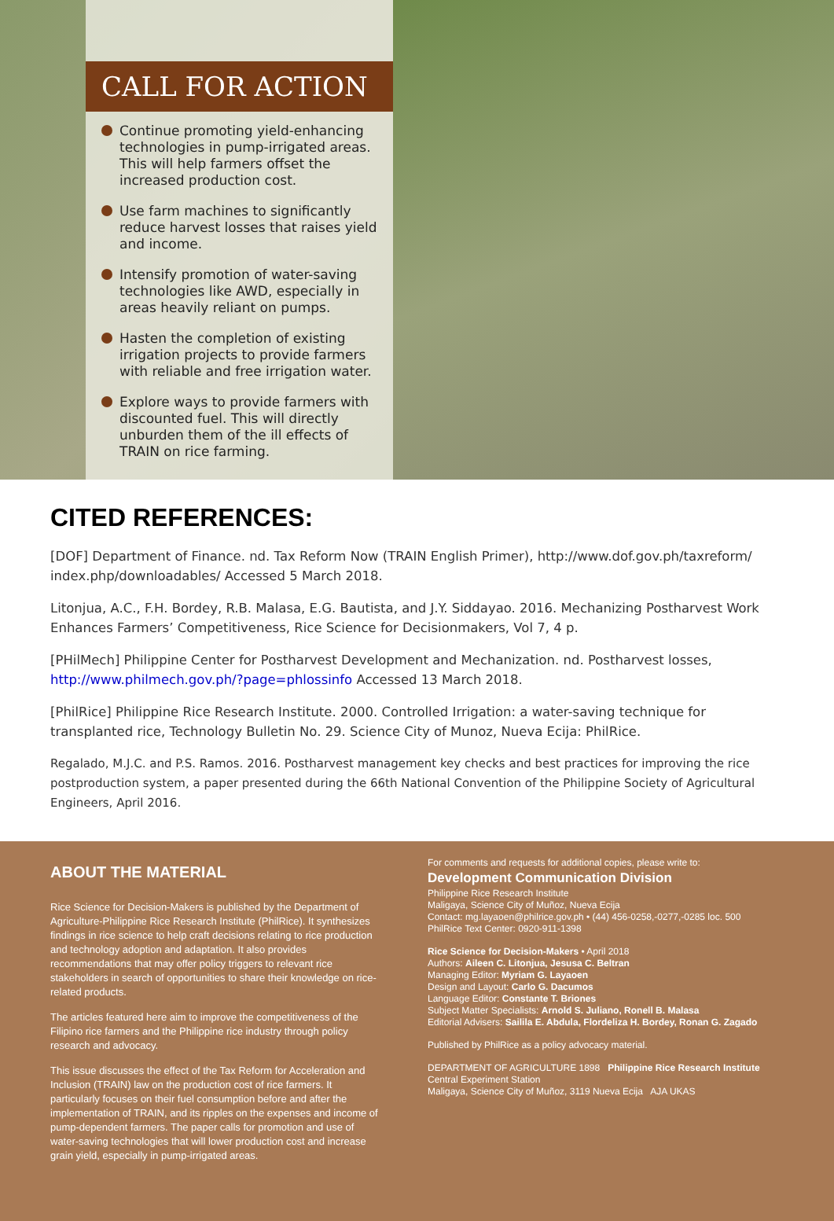CALL FOR ACTION
Continue promoting yield-enhancing technologies in pump-irrigated areas. This will help farmers offset the increased production cost.
Use farm machines to significantly reduce harvest losses that raises yield and income.
Intensify promotion of water-saving technologies like AWD, especially in areas heavily reliant on pumps.
Hasten the completion of existing irrigation projects to provide farmers with reliable and free irrigation water.
Explore ways to provide farmers with discounted fuel. This will directly unburden them of the ill effects of TRAIN on rice farming.
CITED REFERENCES:
[DOF] Department of Finance. nd. Tax Reform Now (TRAIN English Primer), http://www.dof.gov.ph/taxreform/ index.php/downloadables/ Accessed 5 March 2018.
Litonjua, A.C., F.H. Bordey, R.B. Malasa, E.G. Bautista, and J.Y. Siddayao. 2016. Mechanizing Postharvest Work Enhances Farmers’ Competitiveness, Rice Science for Decisionmakers, Vol 7, 4 p.
[PHilMech] Philippine Center for Postharvest Development and Mechanization. nd. Postharvest losses, http://www.philmech.gov.ph/?page=phlossinfo Accessed 13 March 2018.
[PhilRice] Philippine Rice Research Institute. 2000. Controlled Irrigation: a water-saving technique for transplanted rice, Technology Bulletin No. 29. Science City of Munoz, Nueva Ecija: PhilRice.
Regalado, M.J.C. and P.S. Ramos. 2016. Postharvest management key checks and best practices for improving the rice postproduction system, a paper presented during the 66th National Convention of the Philippine Society of Agricultural Engineers, April 2016.
ABOUT THE MATERIAL
Rice Science for Decision-Makers is published by the Department of Agriculture-Philippine Rice Research Institute (PhilRice). It synthesizes findings in rice science to help craft decisions relating to rice production and technology adoption and adaptation. It also provides recommendations that may offer policy triggers to relevant rice stakeholders in search of opportunities to share their knowledge on rice-related products.
The articles featured here aim to improve the competitiveness of the Filipino rice farmers and the Philippine rice industry through policy research and advocacy.
This issue discusses the effect of the Tax Reform for Acceleration and Inclusion (TRAIN) law on the production cost of rice farmers. It particularly focuses on their fuel consumption before and after the implementation of TRAIN, and its ripples on the expenses and income of pump-dependent farmers. The paper calls for promotion and use of water-saving technologies that will lower production cost and increase grain yield, especially in pump-irrigated areas.
For comments and requests for additional copies, please write to:
Development Communication Division
Philippine Rice Research Institute
Maligaya, Science City of Muñoz, Nueva Ecija
Contact: mg.layaoen@philrice.gov.ph • (44) 456-0258,-0277,-0285 loc. 500
PhilRice Text Center: 0920-911-1398
Rice Science for Decision-Makers • April 2018
Authors: Aileen C. Litonjua, Jesusa C. Beltran
Managing Editor: Myriam G. Layaoen
Design and Layout: Carlo G. Dacumos
Language Editor: Constante T. Briones
Subject Matter Specialists: Arnold S. Juliano, Ronell B. Malasa
Editorial Advisers: Sailila E. Abdula, Flordeliza H. Bordey, Ronan G. Zagado
Published by PhilRice as a policy advocacy material.
DEPARTMENT OF AGRICULTURE 1898 Philippine Rice Research Institute
Central Experiment Station
Maligaya, Science City of Muñoz, 3119 Nueva Ecija AJA UKAS